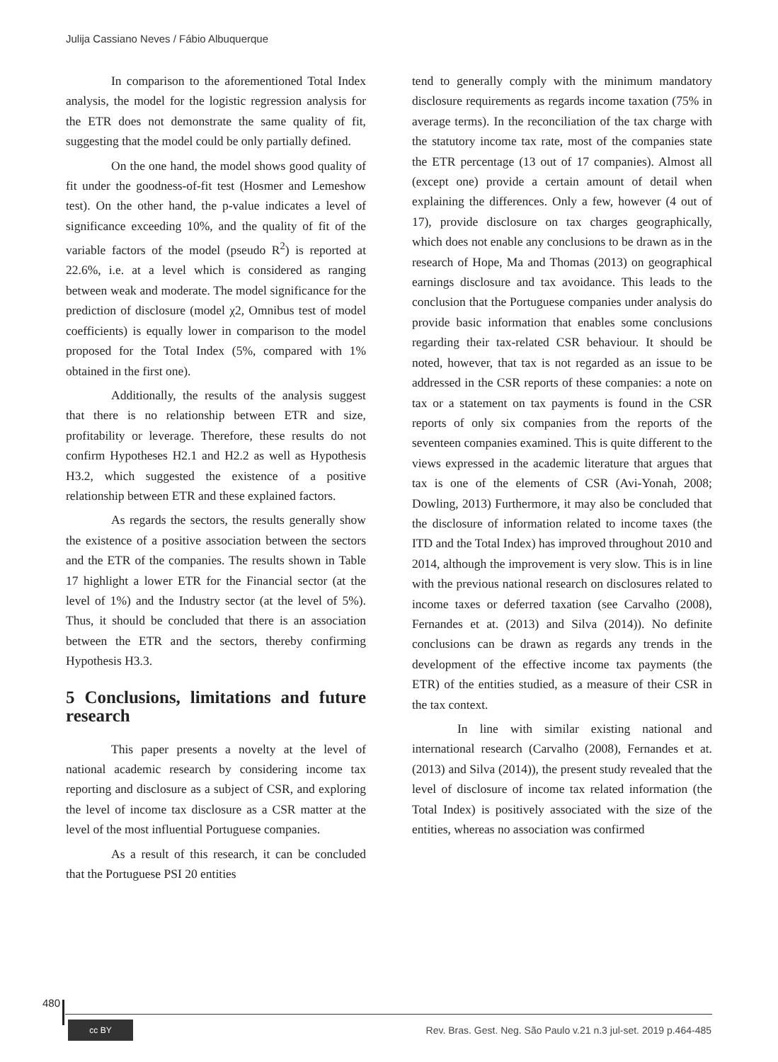Julija Cassiano Neves / Fábio Albuquerque
In comparison to the aforementioned Total Index analysis, the model for the logistic regression analysis for the ETR does not demonstrate the same quality of fit, suggesting that the model could be only partially defined.
On the one hand, the model shows good quality of fit under the goodness-of-fit test (Hosmer and Lemeshow test). On the other hand, the p-value indicates a level of significance exceeding 10%, and the quality of fit of the variable factors of the model (pseudo R<sup>2</sup>) is reported at 22.6%, i.e. at a level which is considered as ranging between weak and moderate. The model significance for the prediction of disclosure (model χ2, Omnibus test of model coefficients) is equally lower in comparison to the model proposed for the Total Index (5%, compared with 1% obtained in the first one).
Additionally, the results of the analysis suggest that there is no relationship between ETR and size, profitability or leverage. Therefore, these results do not confirm Hypotheses H2.1 and H2.2 as well as Hypothesis H3.2, which suggested the existence of a positive relationship between ETR and these explained factors.
As regards the sectors, the results generally show the existence of a positive association between the sectors and the ETR of the companies. The results shown in Table 17 highlight a lower ETR for the Financial sector (at the level of 1%) and the Industry sector (at the level of 5%). Thus, it should be concluded that there is an association between the ETR and the sectors, thereby confirming Hypothesis H3.3.
5 Conclusions, limitations and future research
This paper presents a novelty at the level of national academic research by considering income tax reporting and disclosure as a subject of CSR, and exploring the level of income tax disclosure as a CSR matter at the level of the most influential Portuguese companies.
As a result of this research, it can be concluded that the Portuguese PSI 20 entities
tend to generally comply with the minimum mandatory disclosure requirements as regards income taxation (75% in average terms). In the reconciliation of the tax charge with the statutory income tax rate, most of the companies state the ETR percentage (13 out of 17 companies). Almost all (except one) provide a certain amount of detail when explaining the differences. Only a few, however (4 out of 17), provide disclosure on tax charges geographically, which does not enable any conclusions to be drawn as in the research of Hope, Ma and Thomas (2013) on geographical earnings disclosure and tax avoidance. This leads to the conclusion that the Portuguese companies under analysis do provide basic information that enables some conclusions regarding their tax-related CSR behaviour. It should be noted, however, that tax is not regarded as an issue to be addressed in the CSR reports of these companies: a note on tax or a statement on tax payments is found in the CSR reports of only six companies from the reports of the seventeen companies examined. This is quite different to the views expressed in the academic literature that argues that tax is one of the elements of CSR (Avi-Yonah, 2008; Dowling, 2013) Furthermore, it may also be concluded that the disclosure of information related to income taxes (the ITD and the Total Index) has improved throughout 2010 and 2014, although the improvement is very slow. This is in line with the previous national research on disclosures related to income taxes or deferred taxation (see Carvalho (2008), Fernandes et at. (2013) and Silva (2014)). No definite conclusions can be drawn as regards any trends in the development of the effective income tax payments (the ETR) of the entities studied, as a measure of their CSR in the tax context.
In line with similar existing national and international research (Carvalho (2008), Fernandes et at. (2013) and Silva (2014)), the present study revealed that the level of disclosure of income tax related information (the Total Index) is positively associated with the size of the entities, whereas no association was confirmed
480
cc BY
Rev. Bras. Gest. Neg. São Paulo v.21 n.3 jul-set. 2019 p.464-485